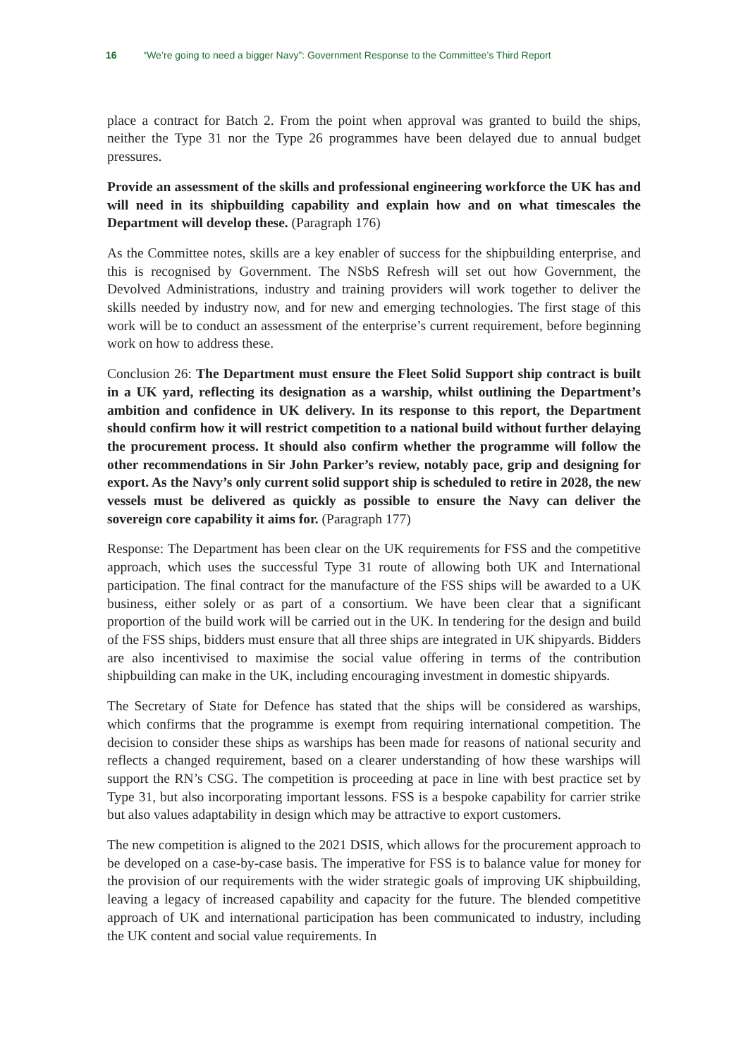16 “We’re going to need a bigger Navy”: Government Response to the Committee’s Third Report
place a contract for Batch 2. From the point when approval was granted to build the ships, neither the Type 31 nor the Type 26 programmes have been delayed due to annual budget pressures.
Provide an assessment of the skills and professional engineering workforce the UK has and will need in its shipbuilding capability and explain how and on what timescales the Department will develop these. (Paragraph 176)
As the Committee notes, skills are a key enabler of success for the shipbuilding enterprise, and this is recognised by Government. The NSbS Refresh will set out how Government, the Devolved Administrations, industry and training providers will work together to deliver the skills needed by industry now, and for new and emerging technologies. The first stage of this work will be to conduct an assessment of the enterprise’s current requirement, before beginning work on how to address these.
Conclusion 26: The Department must ensure the Fleet Solid Support ship contract is built in a UK yard, reflecting its designation as a warship, whilst outlining the Department’s ambition and confidence in UK delivery. In its response to this report, the Department should confirm how it will restrict competition to a national build without further delaying the procurement process. It should also confirm whether the programme will follow the other recommendations in Sir John Parker’s review, notably pace, grip and designing for export. As the Navy’s only current solid support ship is scheduled to retire in 2028, the new vessels must be delivered as quickly as possible to ensure the Navy can deliver the sovereign core capability it aims for. (Paragraph 177)
Response: The Department has been clear on the UK requirements for FSS and the competitive approach, which uses the successful Type 31 route of allowing both UK and International participation. The final contract for the manufacture of the FSS ships will be awarded to a UK business, either solely or as part of a consortium. We have been clear that a significant proportion of the build work will be carried out in the UK. In tendering for the design and build of the FSS ships, bidders must ensure that all three ships are integrated in UK shipyards. Bidders are also incentivised to maximise the social value offering in terms of the contribution shipbuilding can make in the UK, including encouraging investment in domestic shipyards.
The Secretary of State for Defence has stated that the ships will be considered as warships, which confirms that the programme is exempt from requiring international competition. The decision to consider these ships as warships has been made for reasons of national security and reflects a changed requirement, based on a clearer understanding of how these warships will support the RN’s CSG. The competition is proceeding at pace in line with best practice set by Type 31, but also incorporating important lessons. FSS is a bespoke capability for carrier strike but also values adaptability in design which may be attractive to export customers.
The new competition is aligned to the 2021 DSIS, which allows for the procurement approach to be developed on a case-by-case basis. The imperative for FSS is to balance value for money for the provision of our requirements with the wider strategic goals of improving UK shipbuilding, leaving a legacy of increased capability and capacity for the future. The blended competitive approach of UK and international participation has been communicated to industry, including the UK content and social value requirements. In